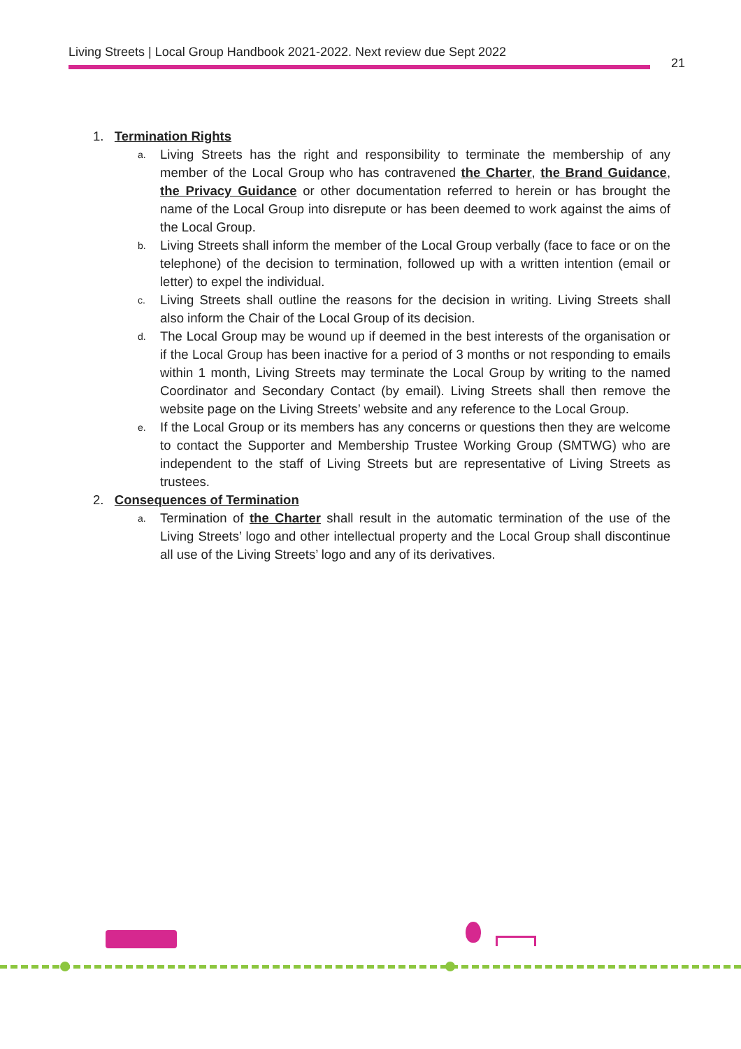Living Streets | Local Group Handbook 2021-2022. Next review due Sept 2022
21
1. Termination Rights
a. Living Streets has the right and responsibility to terminate the membership of any member of the Local Group who has contravened the Charter, the Brand Guidance, the Privacy Guidance or other documentation referred to herein or has brought the name of the Local Group into disrepute or has been deemed to work against the aims of the Local Group.
b. Living Streets shall inform the member of the Local Group verbally (face to face or on the telephone) of the decision to termination, followed up with a written intention (email or letter) to expel the individual.
c. Living Streets shall outline the reasons for the decision in writing. Living Streets shall also inform the Chair of the Local Group of its decision.
d. The Local Group may be wound up if deemed in the best interests of the organisation or if the Local Group has been inactive for a period of 3 months or not responding to emails within 1 month, Living Streets may terminate the Local Group by writing to the named Coordinator and Secondary Contact (by email). Living Streets shall then remove the website page on the Living Streets’ website and any reference to the Local Group.
e. If the Local Group or its members has any concerns or questions then they are welcome to contact the Supporter and Membership Trustee Working Group (SMTWG) who are independent to the staff of Living Streets but are representative of Living Streets as trustees.
2. Consequences of Termination
a. Termination of the Charter shall result in the automatic termination of the use of the Living Streets’ logo and other intellectual property and the Local Group shall discontinue all use of the Living Streets’ logo and any of its derivatives.